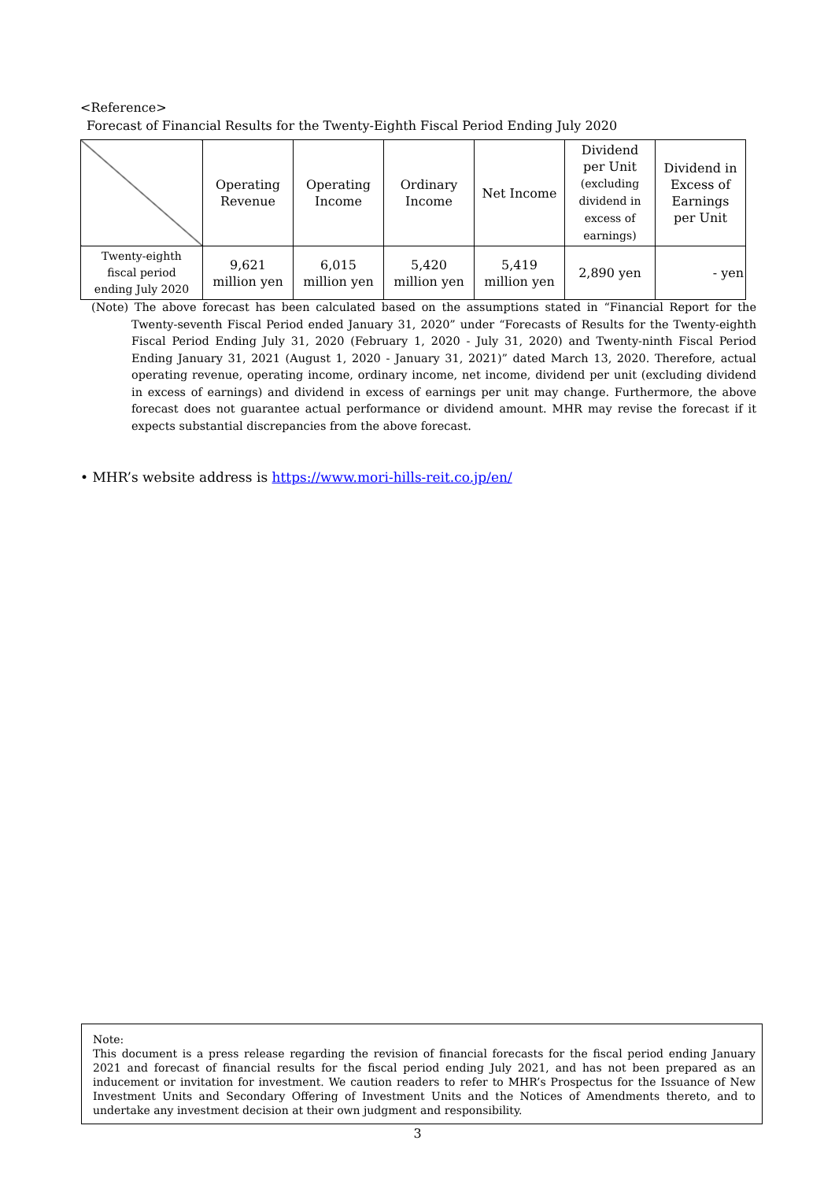<Reference>
Forecast of Financial Results for the Twenty-Eighth Fiscal Period Ending July 2020
| | Operating Revenue | Operating Income | Ordinary Income | Net Income | Dividend per Unit (excluding dividend in excess of earnings) | Dividend in Excess of Earnings per Unit |
| --- | --- | --- | --- | --- | --- | --- |
| Twenty-eighth fiscal period ending July 2020 | 9,621 million yen | 6,015 million yen | 5,420 million yen | 5,419 million yen | 2,890 yen | - yen |
(Note) The above forecast has been calculated based on the assumptions stated in “Financial Report for the Twenty-seventh Fiscal Period ended January 31, 2020” under “Forecasts of Results for the Twenty-eighth Fiscal Period Ending July 31, 2020 (February 1, 2020 - July 31, 2020) and Twenty-ninth Fiscal Period Ending January 31, 2021 (August 1, 2020 - January 31, 2021)” dated March 13, 2020. Therefore, actual operating revenue, operating income, ordinary income, net income, dividend per unit (excluding dividend in excess of earnings) and dividend in excess of earnings per unit may change. Furthermore, the above forecast does not guarantee actual performance or dividend amount. MHR may revise the forecast if it expects substantial discrepancies from the above forecast.
• MHR’s website address is https://www.mori-hills-reit.co.jp/en/
Note:
This document is a press release regarding the revision of financial forecasts for the fiscal period ending January 2021 and forecast of financial results for the fiscal period ending July 2021, and has not been prepared as an inducement or invitation for investment. We caution readers to refer to MHR’s Prospectus for the Issuance of New Investment Units and Secondary Offering of Investment Units and the Notices of Amendments thereto, and to undertake any investment decision at their own judgment and responsibility.
3